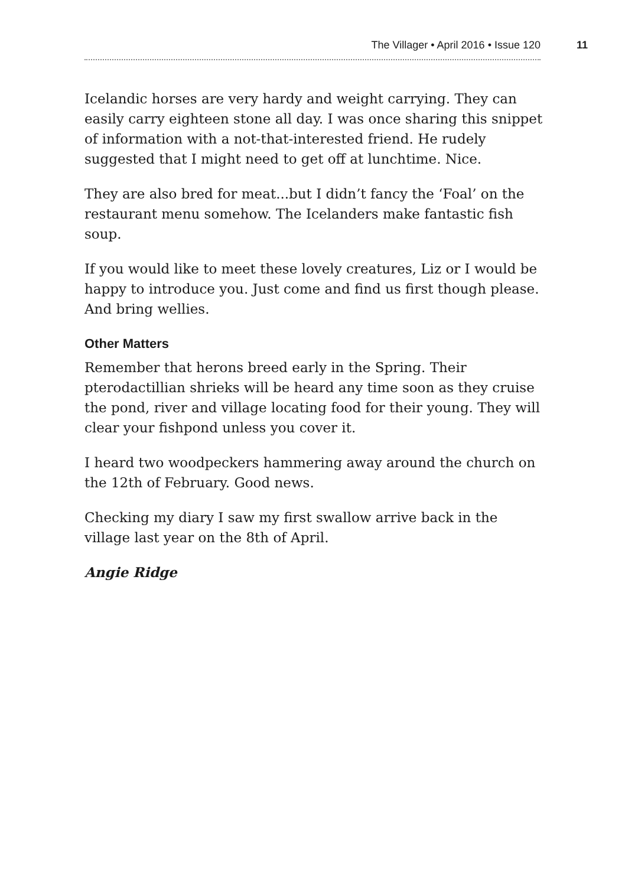The Villager • April 2016 • Issue 120
11
Icelandic horses are very hardy and weight carrying. They can easily carry eighteen stone all day. I was once sharing this snippet of information with a not-that-interested friend. He rudely suggested that I might need to get off at lunchtime. Nice.
They are also bred for meat...but I didn’t fancy the ‘Foal’ on the restaurant menu somehow. The Icelanders make fantastic fish soup.
If you would like to meet these lovely creatures, Liz or I would be happy to introduce you. Just come and find us first though please. And bring wellies.
Other Matters
Remember that herons breed early in the Spring. Their pterodactillian shrieks will be heard any time soon as they cruise the pond, river and village locating food for their young. They will clear your fishpond unless you cover it.
I heard two woodpeckers hammering away around the church on the 12th of February. Good news.
Checking my diary I saw my first swallow arrive back in the village last year on the 8th of April.
Angie Ridge